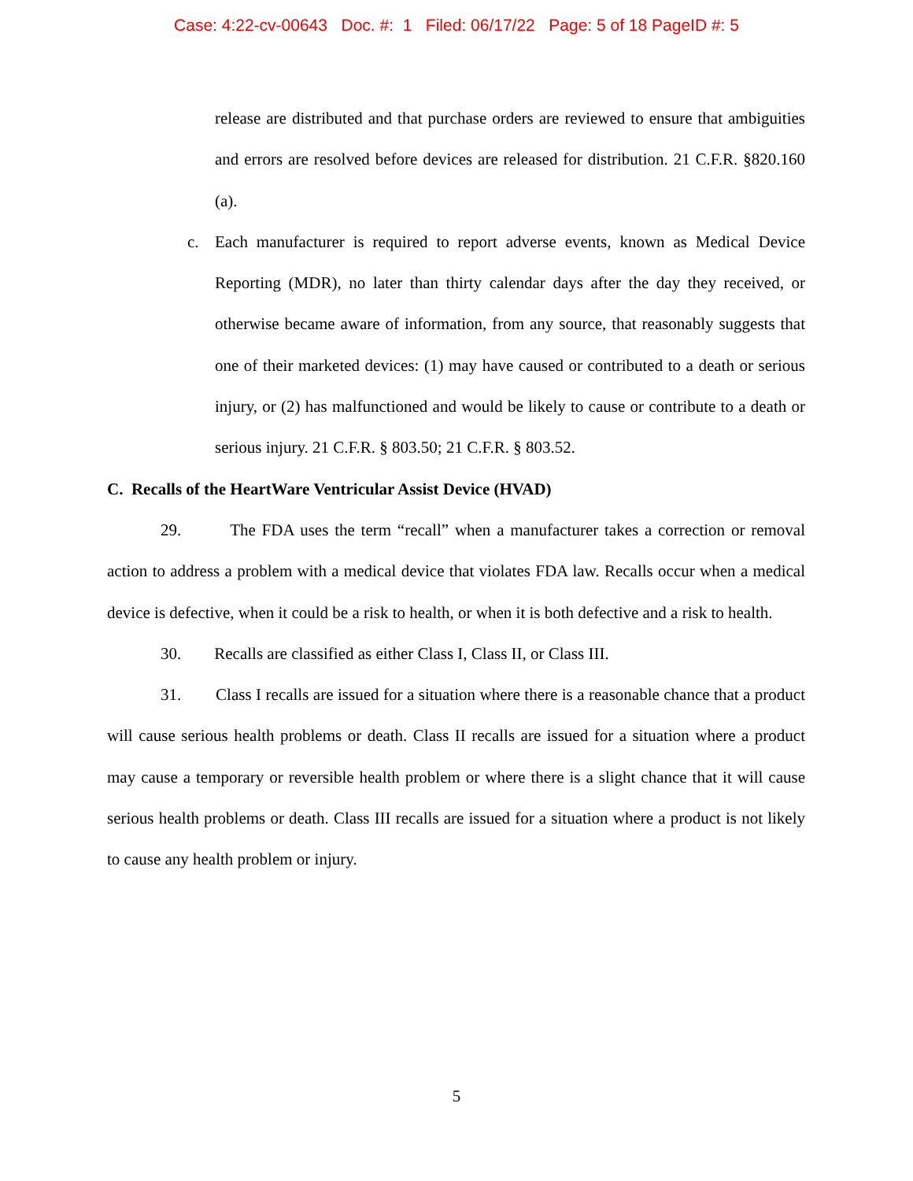Case: 4:22-cv-00643 Doc. #: 1 Filed: 06/17/22 Page: 5 of 18 PageID #: 5
release are distributed and that purchase orders are reviewed to ensure that ambiguities and errors are resolved before devices are released for distribution. 21 C.F.R. §820.160 (a).
c. Each manufacturer is required to report adverse events, known as Medical Device Reporting (MDR), no later than thirty calendar days after the day they received, or otherwise became aware of information, from any source, that reasonably suggests that one of their marketed devices: (1) may have caused or contributed to a death or serious injury, or (2) has malfunctioned and would be likely to cause or contribute to a death or serious injury. 21 C.F.R. § 803.50; 21 C.F.R. § 803.52.
C. Recalls of the HeartWare Ventricular Assist Device (HVAD)
29. The FDA uses the term “recall” when a manufacturer takes a correction or removal action to address a problem with a medical device that violates FDA law. Recalls occur when a medical device is defective, when it could be a risk to health, or when it is both defective and a risk to health.
30. Recalls are classified as either Class I, Class II, or Class III.
31. Class I recalls are issued for a situation where there is a reasonable chance that a product will cause serious health problems or death. Class II recalls are issued for a situation where a product may cause a temporary or reversible health problem or where there is a slight chance that it will cause serious health problems or death. Class III recalls are issued for a situation where a product is not likely to cause any health problem or injury.
5